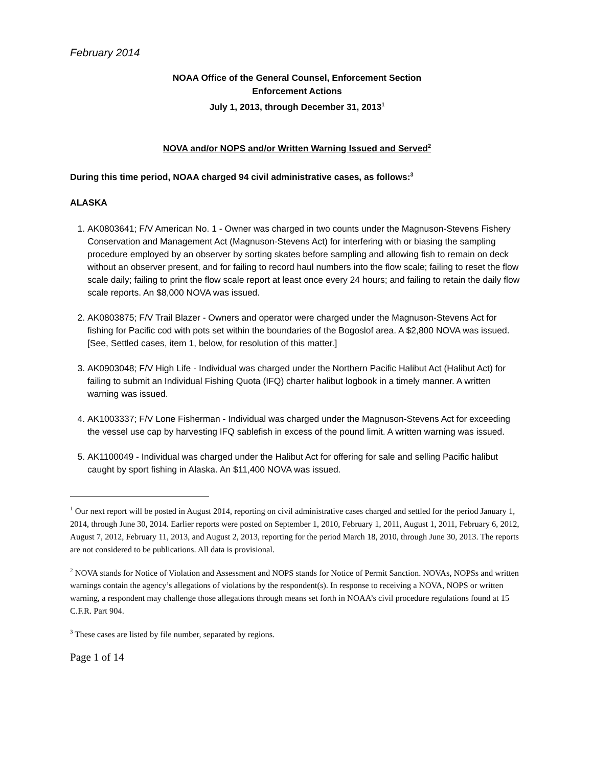February 2014
NOAA Office of the General Counsel, Enforcement Section
Enforcement Actions
July 1, 2013, through December 31, 2013<sup>1</sup>
NOVA and/or NOPS and/or Written Warning Issued and Served<sup>2</sup>
During this time period, NOAA charged 94 civil administrative cases, as follows:<sup>3</sup>
ALASKA
1. AK0803641; F/V American No. 1 - Owner was charged in two counts under the Magnuson-Stevens Fishery Conservation and Management Act (Magnuson-Stevens Act) for interfering with or biasing the sampling procedure employed by an observer by sorting skates before sampling and allowing fish to remain on deck without an observer present, and for failing to record haul numbers into the flow scale; failing to reset the flow scale daily; failing to print the flow scale report at least once every 24 hours; and failing to retain the daily flow scale reports. An $8,000 NOVA was issued.
2. AK0803875; F/V Trail Blazer - Owners and operator were charged under the Magnuson-Stevens Act for fishing for Pacific cod with pots set within the boundaries of the Bogoslof area. A $2,800 NOVA was issued. [See, Settled cases, item 1, below, for resolution of this matter.]
3. AK0903048; F/V High Life - Individual was charged under the Northern Pacific Halibut Act (Halibut Act) for failing to submit an Individual Fishing Quota (IFQ) charter halibut logbook in a timely manner. A written warning was issued.
4. AK1003337; F/V Lone Fisherman - Individual was charged under the Magnuson-Stevens Act for exceeding the vessel use cap by harvesting IFQ sablefish in excess of the pound limit. A written warning was issued.
5. AK1100049 - Individual was charged under the Halibut Act for offering for sale and selling Pacific halibut caught by sport fishing in Alaska. An $11,400 NOVA was issued.
<sup>1</sup> Our next report will be posted in August 2014, reporting on civil administrative cases charged and settled for the period January 1, 2014, through June 30, 2014. Earlier reports were posted on September 1, 2010, February 1, 2011, August 1, 2011, February 6, 2012, August 7, 2012, February 11, 2013, and August 2, 2013, reporting for the period March 18, 2010, through June 30, 2013. The reports are not considered to be publications. All data is provisional.
<sup>2</sup> NOVA stands for Notice of Violation and Assessment and NOPS stands for Notice of Permit Sanction. NOVAs, NOPSs and written warnings contain the agency’s allegations of violations by the respondent(s). In response to receiving a NOVA, NOPS or written warning, a respondent may challenge those allegations through means set forth in NOAA’s civil procedure regulations found at 15 C.F.R. Part 904.
<sup>3</sup> These cases are listed by file number, separated by regions.
Page 1 of 14